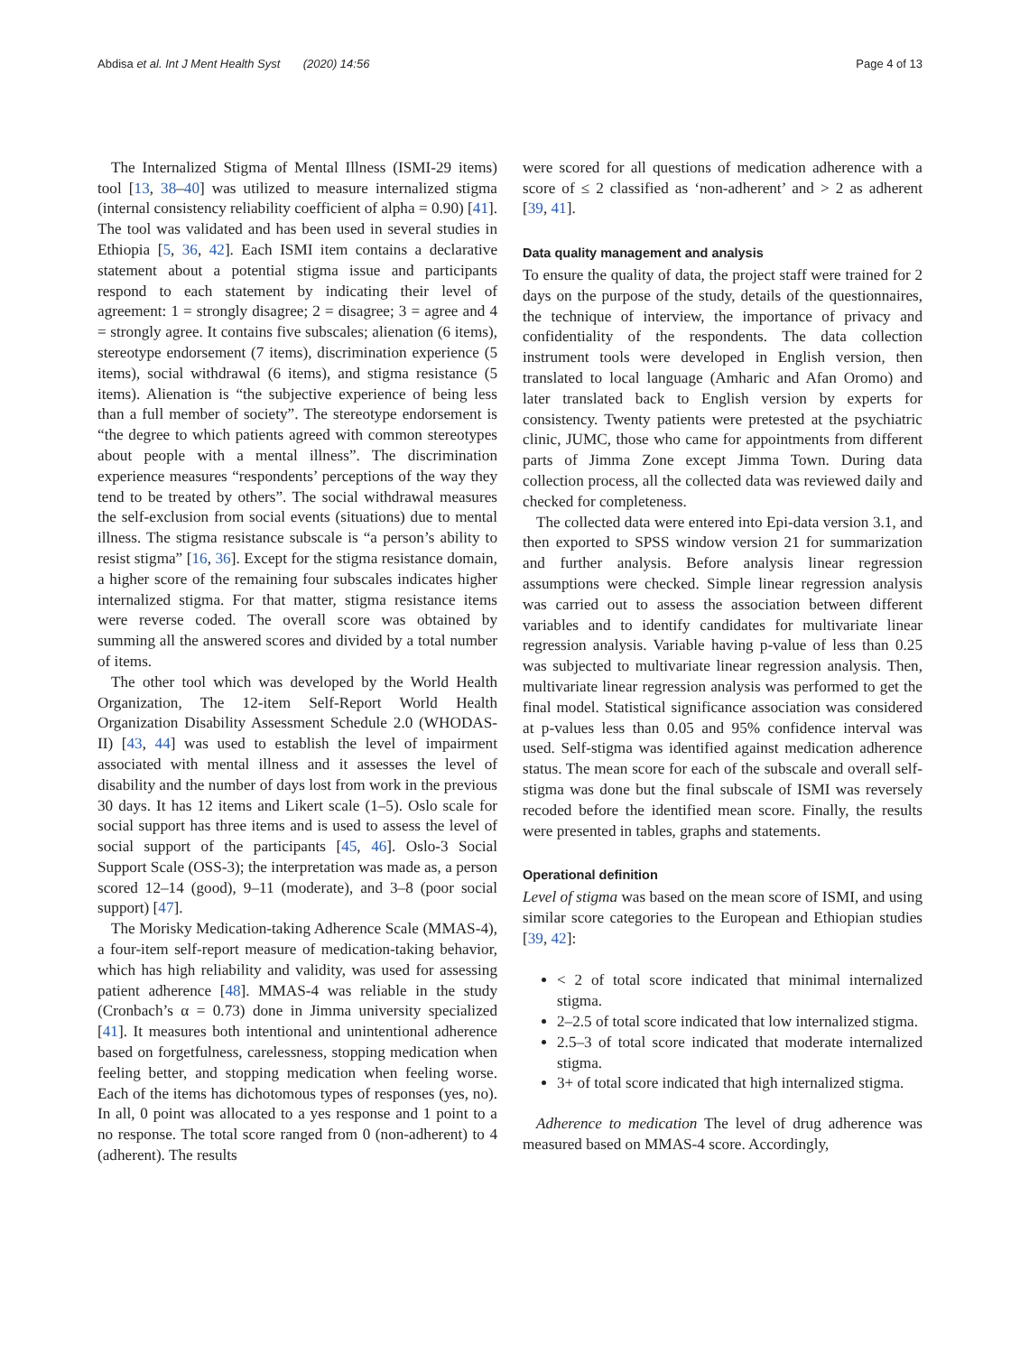Abdisa et al. Int J Ment Health Syst (2020) 14:56 Page 4 of 13
The Internalized Stigma of Mental Illness (ISMI-29 items) tool [13, 38–40] was utilized to measure internalized stigma (internal consistency reliability coefficient of alpha = 0.90) [41]. The tool was validated and has been used in several studies in Ethiopia [5, 36, 42]. Each ISMI item contains a declarative statement about a potential stigma issue and participants respond to each statement by indicating their level of agreement: 1 = strongly disagree; 2 = disagree; 3 = agree and 4 = strongly agree. It contains five subscales; alienation (6 items), stereotype endorsement (7 items), discrimination experience (5 items), social withdrawal (6 items), and stigma resistance (5 items). Alienation is “the subjective experience of being less than a full member of society”. The stereotype endorsement is “the degree to which patients agreed with common stereotypes about people with a mental illness”. The discrimination experience measures “respondents’ perceptions of the way they tend to be treated by others”. The social withdrawal measures the self-exclusion from social events (situations) due to mental illness. The stigma resistance subscale is “a person’s ability to resist stigma” [16, 36]. Except for the stigma resistance domain, a higher score of the remaining four subscales indicates higher internalized stigma. For that matter, stigma resistance items were reverse coded. The overall score was obtained by summing all the answered scores and divided by a total number of items.
The other tool which was developed by the World Health Organization, The 12-item Self-Report World Health Organization Disability Assessment Schedule 2.0 (WHODAS-II) [43, 44] was used to establish the level of impairment associated with mental illness and it assesses the level of disability and the number of days lost from work in the previous 30 days. It has 12 items and Likert scale (1–5). Oslo scale for social support has three items and is used to assess the level of social support of the participants [45, 46]. Oslo-3 Social Support Scale (OSS-3); the interpretation was made as, a person scored 12–14 (good), 9–11 (moderate), and 3–8 (poor social support) [47].
The Morisky Medication-taking Adherence Scale (MMAS-4), a four-item self-report measure of medication-taking behavior, which has high reliability and validity, was used for assessing patient adherence [48]. MMAS-4 was reliable in the study (Cronbach’s α = 0.73) done in Jimma university specialized [41]. It measures both intentional and unintentional adherence based on forgetfulness, carelessness, stopping medication when feeling better, and stopping medication when feeling worse. Each of the items has dichotomous types of responses (yes, no). In all, 0 point was allocated to a yes response and 1 point to a no response. The total score ranged from 0 (non-adherent) to 4 (adherent). The results
were scored for all questions of medication adherence with a score of ≤ 2 classified as ‘non-adherent’ and > 2 as adherent [39, 41].
Data quality management and analysis
To ensure the quality of data, the project staff were trained for 2 days on the purpose of the study, details of the questionnaires, the technique of interview, the importance of privacy and confidentiality of the respondents. The data collection instrument tools were developed in English version, then translated to local language (Amharic and Afan Oromo) and later translated back to English version by experts for consistency. Twenty patients were pretested at the psychiatric clinic, JUMC, those who came for appointments from different parts of Jimma Zone except Jimma Town. During data collection process, all the collected data was reviewed daily and checked for completeness.
The collected data were entered into Epi-data version 3.1, and then exported to SPSS window version 21 for summarization and further analysis. Before analysis linear regression assumptions were checked. Simple linear regression analysis was carried out to assess the association between different variables and to identify candidates for multivariate linear regression analysis. Variable having p-value of less than 0.25 was subjected to multivariate linear regression analysis. Then, multivariate linear regression analysis was performed to get the final model. Statistical significance association was considered at p-values less than 0.05 and 95% confidence interval was used. Self-stigma was identified against medication adherence status. The mean score for each of the subscale and overall self-stigma was done but the final subscale of ISMI was reversely recoded before the identified mean score. Finally, the results were presented in tables, graphs and statements.
Operational definition
Level of stigma was based on the mean score of ISMI, and using similar score categories to the European and Ethiopian studies [39, 42]:
< 2 of total score indicated that minimal internalized stigma.
2–2.5 of total score indicated that low internalized stigma.
2.5–3 of total score indicated that moderate internalized stigma.
3+ of total score indicated that high internalized stigma.
Adherence to medication The level of drug adherence was measured based on MMAS-4 score. Accordingly,